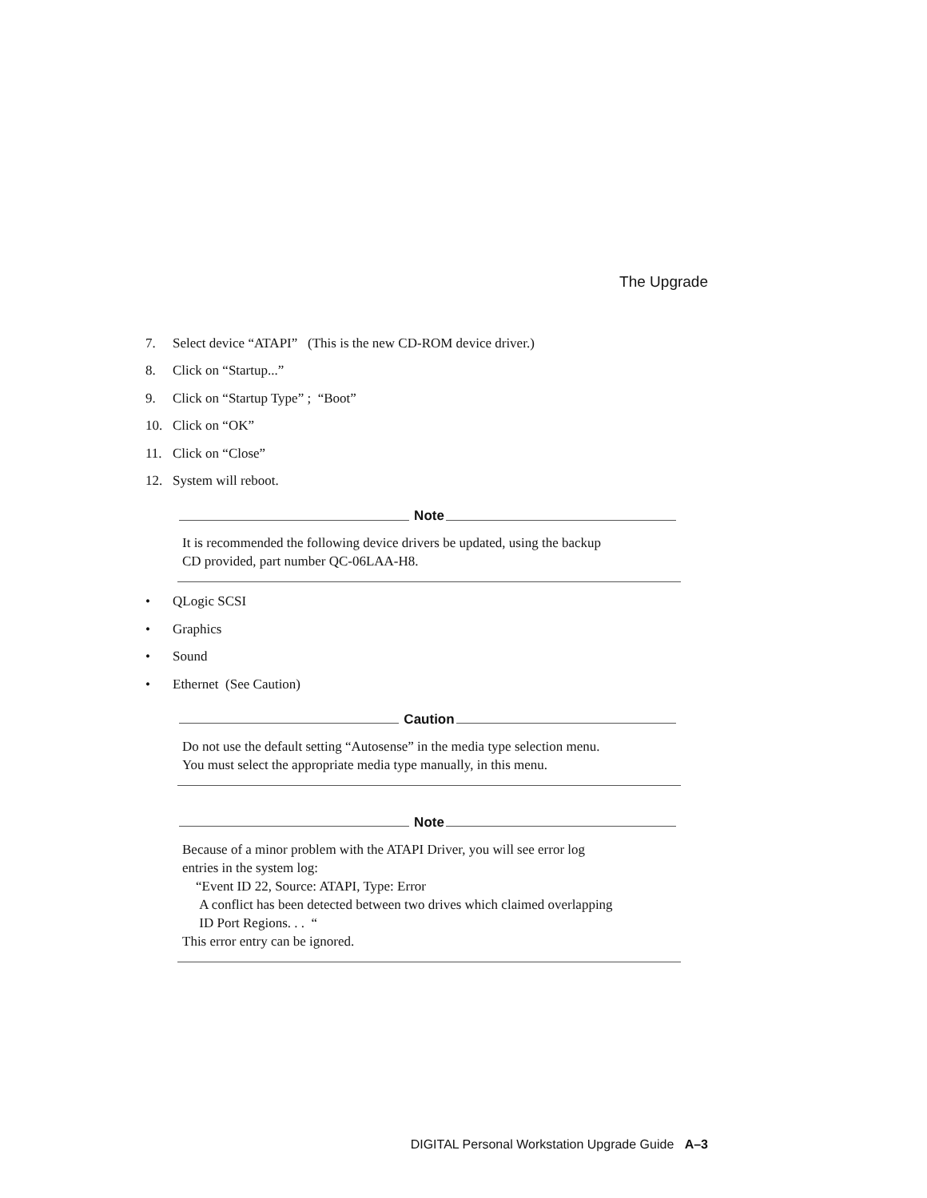The Upgrade
7. Select device “ATAPI” (This is the new CD-ROM device driver.)
8. Click on “Startup...”
9. Click on “Startup Type” ; “Boot”
10. Click on “OK”
11. Click on “Close”
12. System will reboot.
Note
It is recommended the following device drivers be updated, using the backup
CD provided, part number QC-06LAA-H8.
• QLogic SCSI
• Graphics
• Sound
• Ethernet (See Caution)
Caution
Do not use the default setting “Autosense” in the media type selection menu.
You must select the appropriate media type manually, in this menu.
Note
Because of a minor problem with the ATAPI Driver, you will see error log
entries in the system log:
“Event ID 22, Source: ATAPI, Type: Error
A conflict has been detected between two drives which claimed overlapping
ID Port Regions. . . “
This error entry can be ignored.
DIGITAL Personal Workstation Upgrade Guide A–3